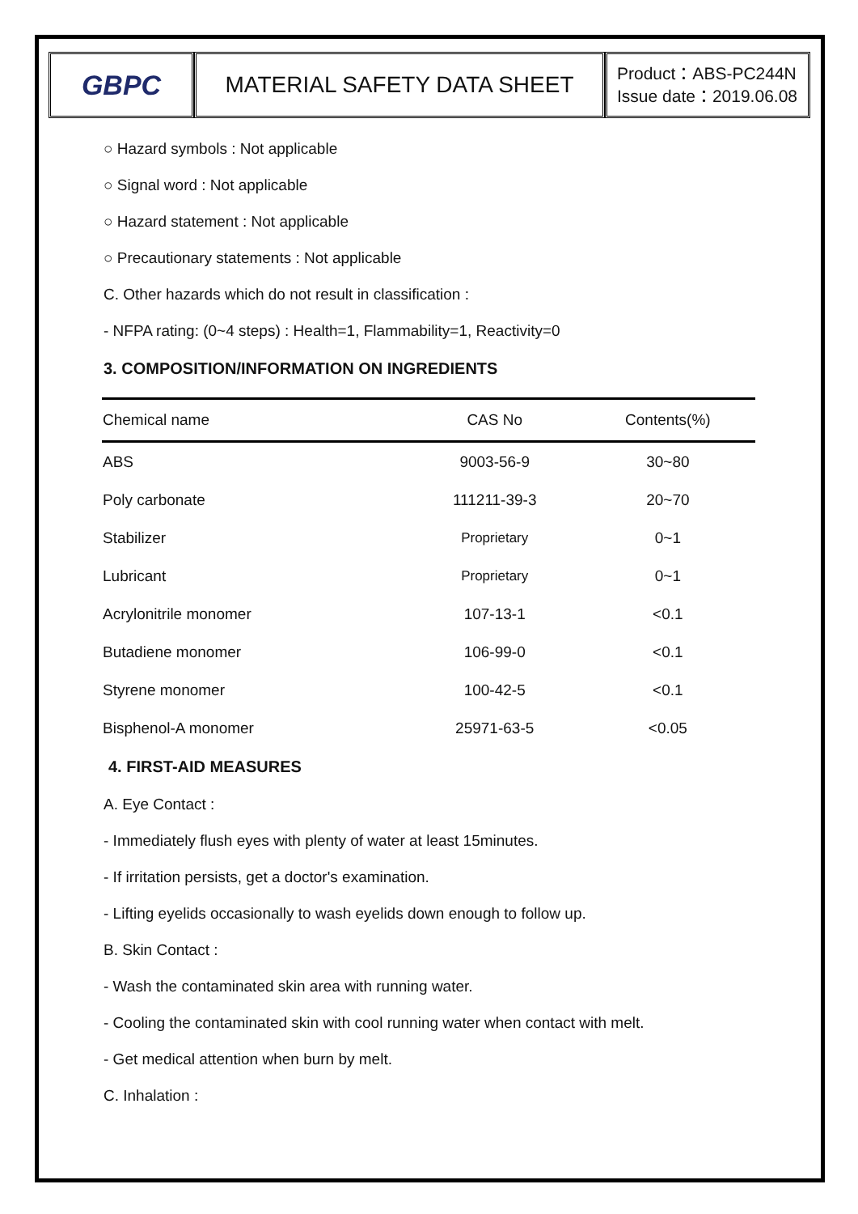GBPC
MATERIAL SAFETY DATA SHEET
Product：ABS-PC244N
Issue date：2019.06.08
○ Hazard symbols : Not applicable
○ Signal word : Not applicable
○ Hazard statement : Not applicable
○ Precautionary statements : Not applicable
C. Other hazards which do not result in classification :
- NFPA rating: (0~4 steps) : Health=1, Flammability=1, Reactivity=0
3. COMPOSITION/INFORMATION ON INGREDIENTS
| Chemical name | CAS No | Contents(%) |
| --- | --- | --- |
| ABS | 9003-56-9 | 30~80 |
| Poly carbonate | 111211-39-3 | 20~70 |
| Stabilizer | Proprietary | 0~1 |
| Lubricant | Proprietary | 0~1 |
| Acrylonitrile monomer | 107-13-1 | <0.1 |
| Butadiene monomer | 106-99-0 | <0.1 |
| Styrene monomer | 100-42-5 | <0.1 |
| Bisphenol-A monomer | 25971-63-5 | <0.05 |
4. FIRST-AID MEASURES
A. Eye Contact :
- Immediately flush eyes with plenty of water at least 15minutes.
- If irritation persists, get a doctor's examination.
- Lifting eyelids occasionally to wash eyelids down enough to follow up.
B. Skin Contact :
- Wash the contaminated skin area with running water.
- Cooling the contaminated skin with cool running water when contact with melt.
- Get medical attention when burn by melt.
C. Inhalation :